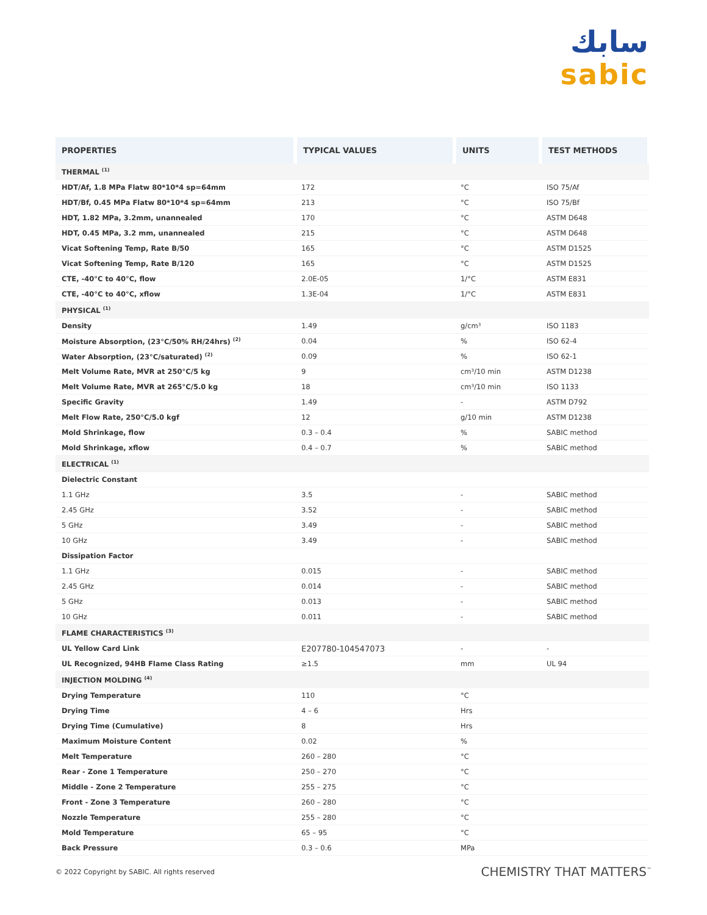سابك
sabic
| PROPERTIES | TYPICAL VALUES | UNITS | TEST METHODS |
| --- | --- | --- | --- |
| THERMAL <sup>(1)</sup> | | | |
| HDT/Af, 1.8 MPa Flatw 80*10*4 sp=64mm | 172 | °C | ISO 75/Af |
| HDT/Bf, 0.45 MPa Flatw 80*10*4 sp=64mm | 213 | °C | ISO 75/Bf |
| HDT, 1.82 MPa, 3.2mm, unannealed | 170 | °C | ASTM D648 |
| HDT, 0.45 MPa, 3.2 mm, unannealed | 215 | °C | ASTM D648 |
| Vicat Softening Temp, Rate B/50 | 165 | °C | ASTM D1525 |
| Vicat Softening Temp, Rate B/120 | 165 | °C | ASTM D1525 |
| CTE, -40°C to 40°C, flow | 2.0E-05 | 1/°C | ASTM E831 |
| CTE, -40°C to 40°C, xflow | 1.3E-04 | 1/°C | ASTM E831 |
| PHYSICAL <sup>(1)</sup> | | | |
| Density | 1.49 | g/cm³ | ISO 1183 |
| Moisture Absorption, (23°C/50% RH/24hrs) <sup>(2)</sup> | 0.04 | % | ISO 62-4 |
| Water Absorption, (23°C/saturated) <sup>(2)</sup> | 0.09 | % | ISO 62-1 |
| Melt Volume Rate, MVR at 250°C/5 kg | 9 | cm³/10 min | ASTM D1238 |
| Melt Volume Rate, MVR at 265°C/5.0 kg | 18 | cm³/10 min | ISO 1133 |
| Specific Gravity | 1.49 | - | ASTM D792 |
| Melt Flow Rate, 250°C/5.0 kgf | 12 | g/10 min | ASTM D1238 |
| Mold Shrinkage, flow | 0.3 – 0.4 | % | SABIC method |
| Mold Shrinkage, xflow | 0.4 – 0.7 | % | SABIC method |
| ELECTRICAL <sup>(1)</sup> | | | |
| Dielectric Constant | | | |
| 1.1 GHz | 3.5 | - | SABIC method |
| 2.45 GHz | 3.52 | - | SABIC method |
| 5 GHz | 3.49 | - | SABIC method |
| 10 GHz | 3.49 | - | SABIC method |
| Dissipation Factor | | | |
| 1.1 GHz | 0.015 | - | SABIC method |
| 2.45 GHz | 0.014 | - | SABIC method |
| 5 GHz | 0.013 | - | SABIC method |
| 10 GHz | 0.011 | - | SABIC method |
| FLAME CHARACTERISTICS <sup>(3)</sup> | | | |
| UL Yellow Card Link | E207780-104547073 | - | - |
| UL Recognized, 94HB Flame Class Rating | ≥1.5 | mm | UL 94 |
| INJECTION MOLDING <sup>(4)</sup> | | | |
| Drying Temperature | 110 | °C | |
| Drying Time | 4 – 6 | Hrs | |
| Drying Time (Cumulative) | 8 | Hrs | |
| Maximum Moisture Content | 0.02 | % | |
| Melt Temperature | 260 – 280 | °C | |
| Rear - Zone 1 Temperature | 250 – 270 | °C | |
| Middle - Zone 2 Temperature | 255 – 275 | °C | |
| Front - Zone 3 Temperature | 260 – 280 | °C | |
| Nozzle Temperature | 255 – 280 | °C | |
| Mold Temperature | 65 – 95 | °C | |
| Back Pressure | 0.3 – 0.6 | MPa | |
© 2022 Copyright by SABIC. All rights reserved CHEMISTRY THAT MATTERS<sup>™</sup>